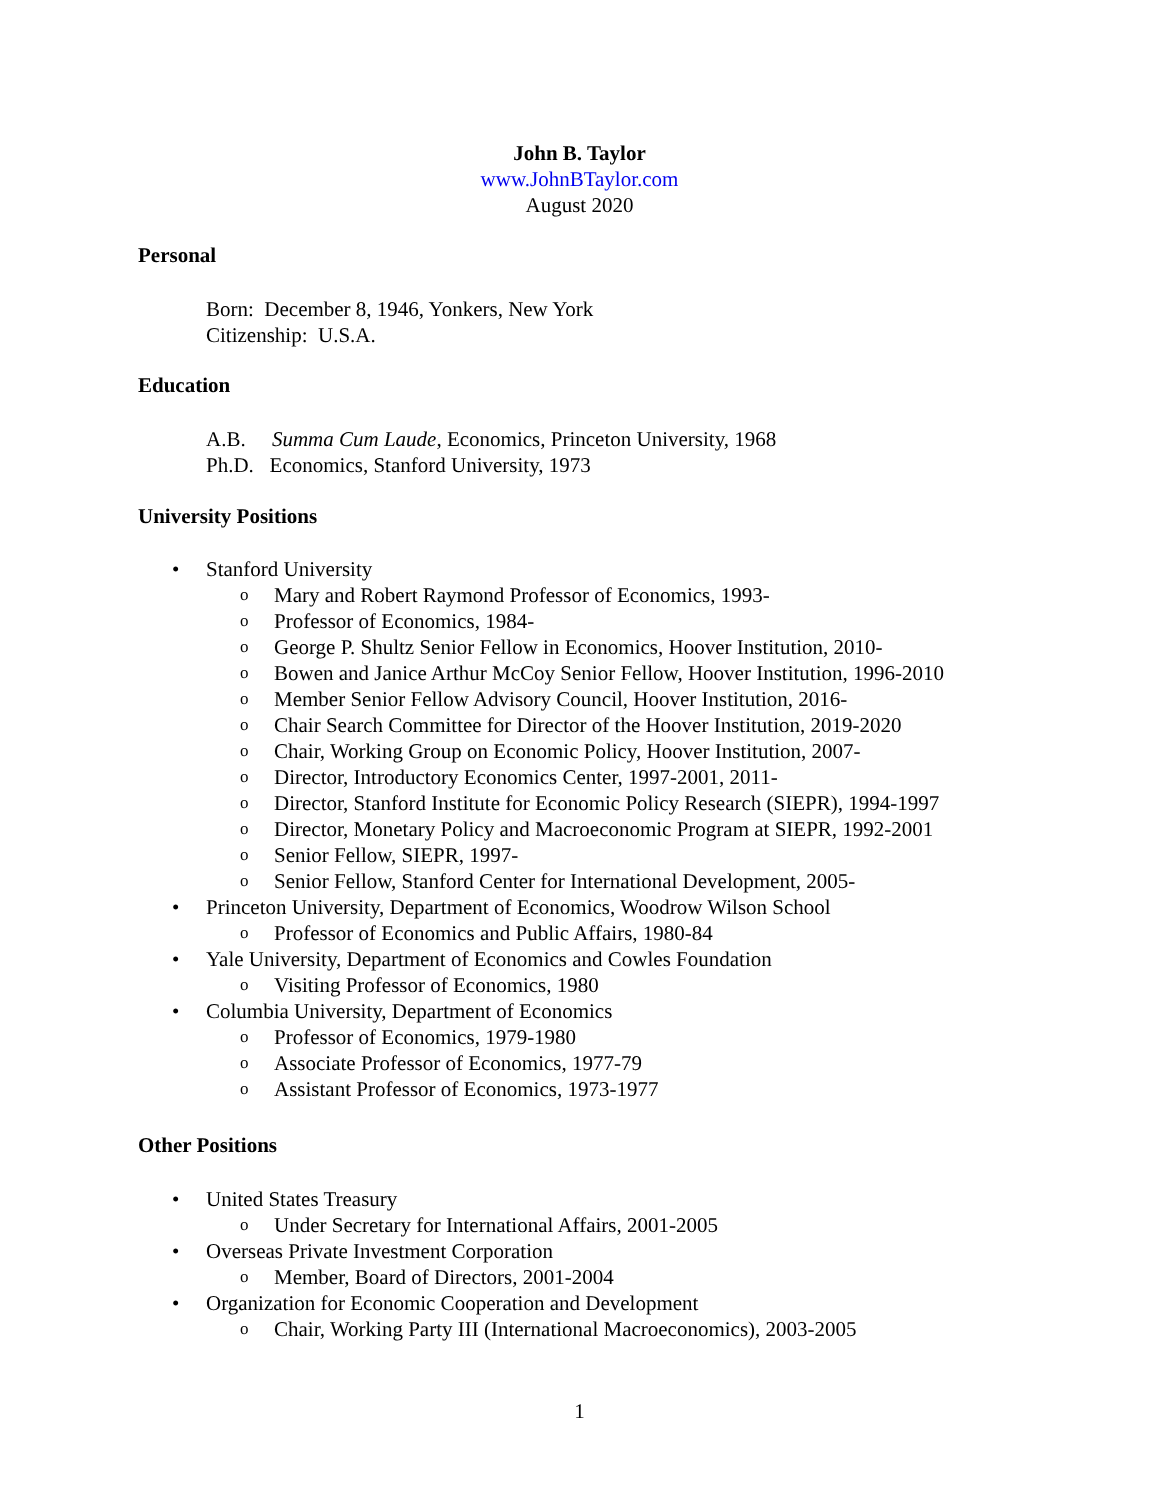John B. Taylor
www.JohnBTaylor.com
August 2020
Personal
Born: December 8, 1946, Yonkers, New York
Citizenship: U.S.A.
Education
A.B. Summa Cum Laude, Economics, Princeton University, 1968
Ph.D. Economics, Stanford University, 1973
University Positions
•
Stanford University
o
Mary and Robert Raymond Professor of Economics, 1993-
o
Professor of Economics, 1984-
o
George P. Shultz Senior Fellow in Economics, Hoover Institution, 2010-
o
Bowen and Janice Arthur McCoy Senior Fellow, Hoover Institution, 1996-2010
o
Member Senior Fellow Advisory Council, Hoover Institution, 2016-
o
Chair Search Committee for Director of the Hoover Institution, 2019-2020
o
Chair, Working Group on Economic Policy, Hoover Institution, 2007-
o
Director, Introductory Economics Center, 1997-2001, 2011-
o
Director, Stanford Institute for Economic Policy Research (SIEPR), 1994-1997
o
Director, Monetary Policy and Macroeconomic Program at SIEPR, 1992-2001
o
Senior Fellow, SIEPR, 1997-
o
Senior Fellow, Stanford Center for International Development, 2005-
•
Princeton University, Department of Economics, Woodrow Wilson School
o
Professor of Economics and Public Affairs, 1980-84
•
Yale University, Department of Economics and Cowles Foundation
o
Visiting Professor of Economics, 1980
•
Columbia University, Department of Economics
o
Professor of Economics, 1979-1980
o
Associate Professor of Economics, 1977-79
o
Assistant Professor of Economics, 1973-1977
Other Positions
•
United States Treasury
o
Under Secretary for International Affairs, 2001-2005
•
Overseas Private Investment Corporation
o
Member, Board of Directors, 2001-2004
•
Organization for Economic Cooperation and Development
o
Chair, Working Party III (International Macroeconomics), 2003-2005
1